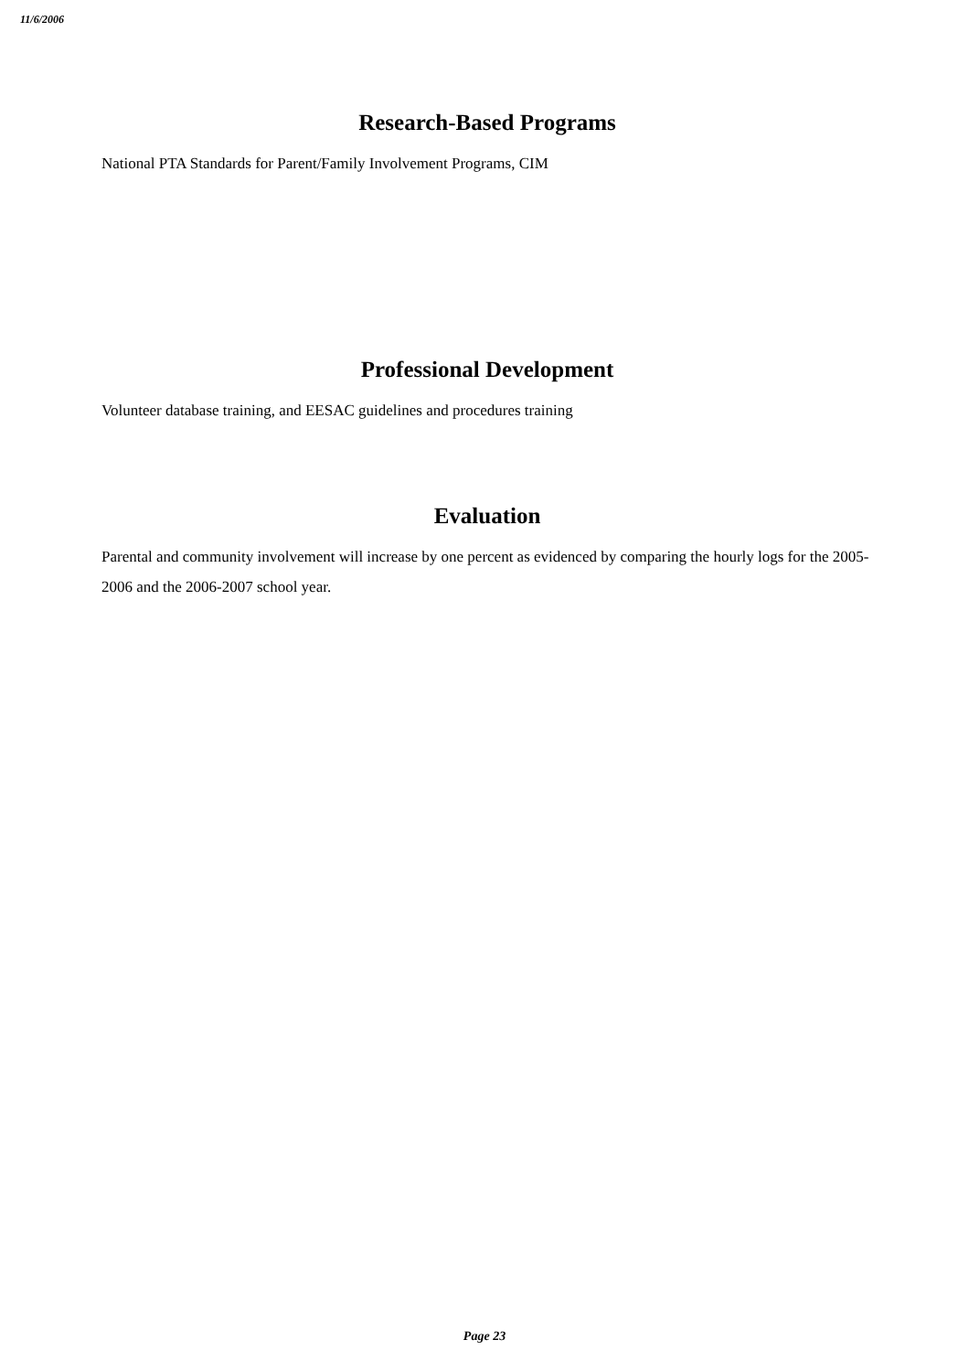11/6/2006
Research-Based Programs
National PTA Standards for Parent/Family Involvement Programs, CIM
Professional Development
Volunteer database training, and EESAC guidelines and procedures training
Evaluation
Parental and community involvement will increase by one percent as evidenced by comparing the hourly logs for the 2005-2006 and the 2006-2007 school year.
Page 23